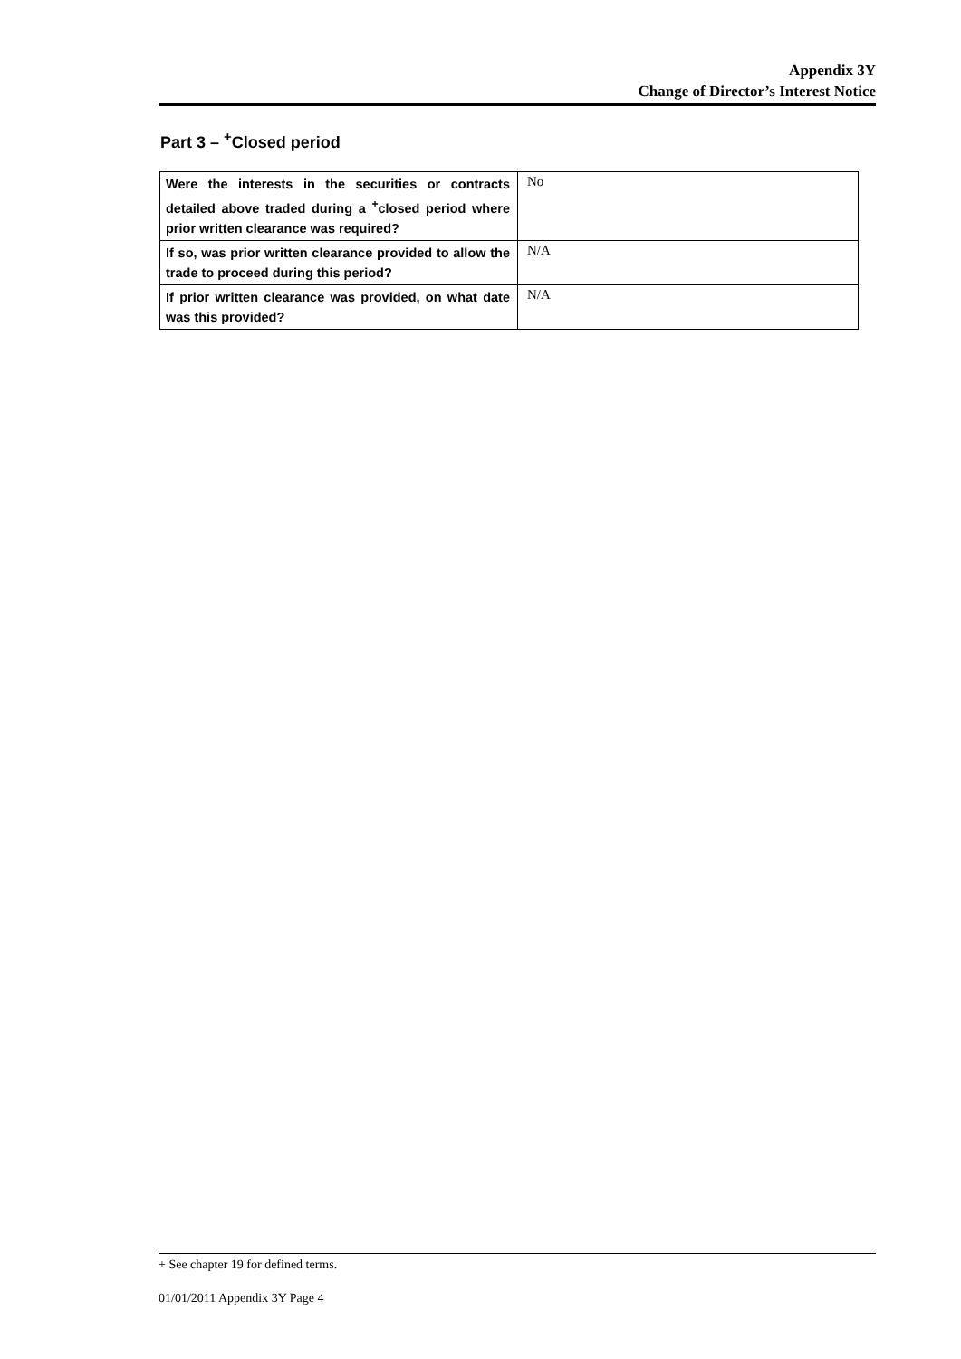Appendix 3Y
Change of Director’s Interest Notice
Part 3 – <sup>+</sup>Closed period
| Were the interests in the securities or contracts detailed above traded during a <sup>+</sup>closed period where prior written clearance was required? | No |
| If so, was prior written clearance provided to allow the trade to proceed during this period? | N/A |
| If prior written clearance was provided, on what date was this provided? | N/A |
+ See chapter 19 for defined terms.
01/01/2011 Appendix 3Y Page 4